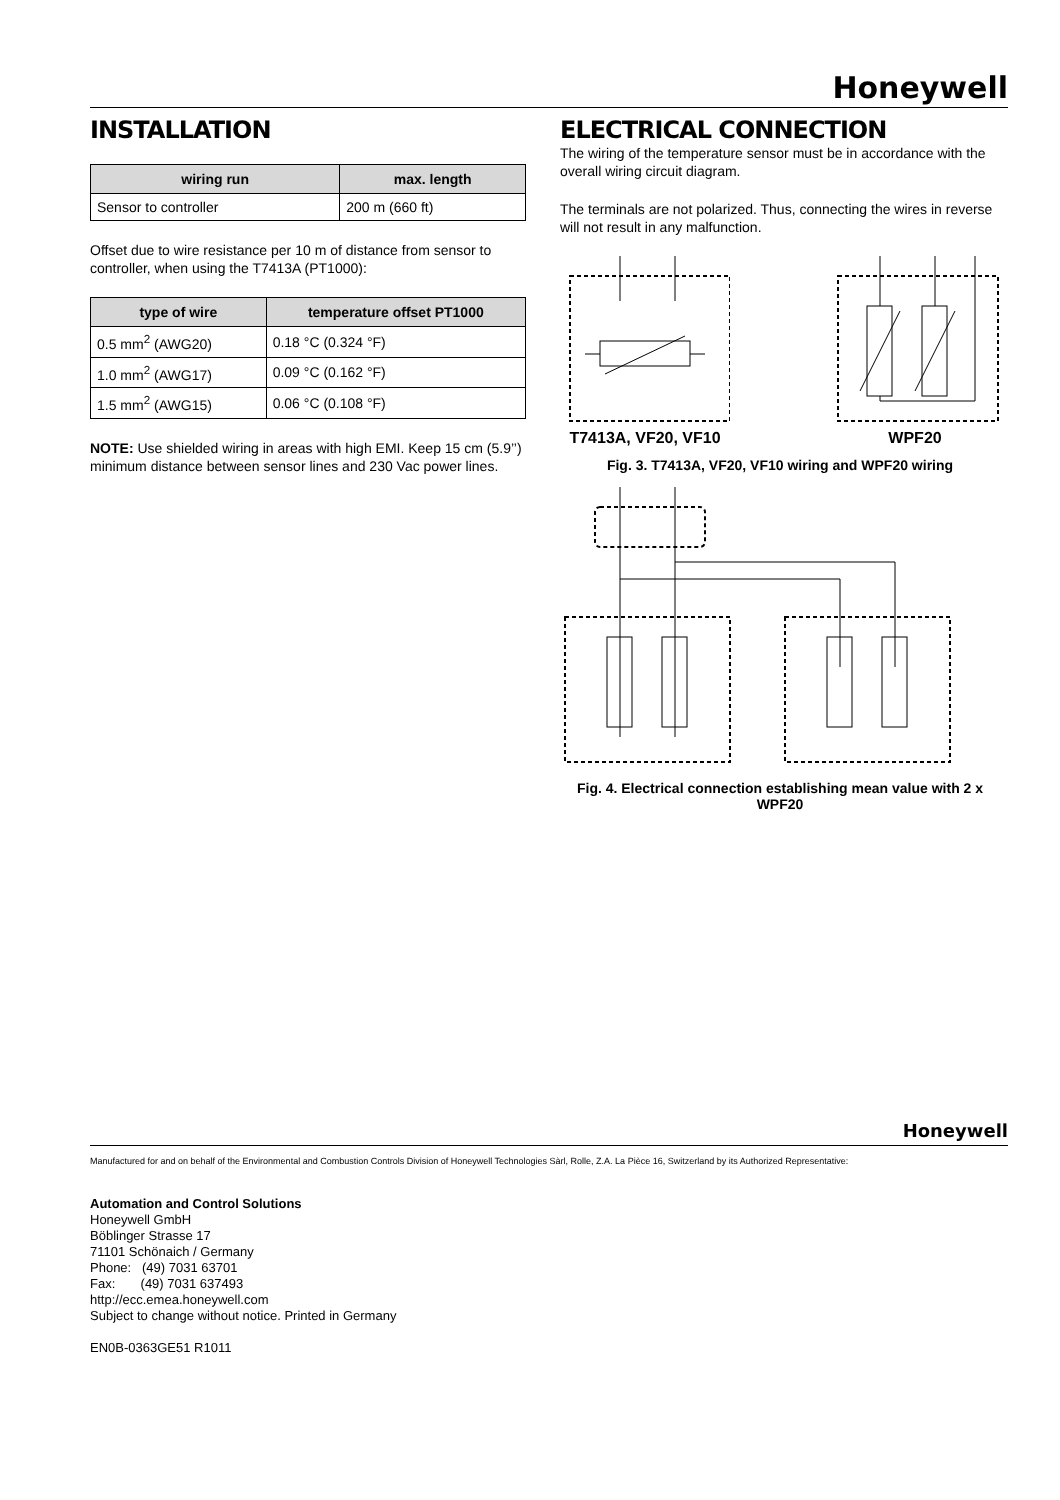Honeywell
INSTALLATION
| wiring run | max. length |
| --- | --- |
| Sensor to controller | 200 m (660 ft) |
Offset due to wire resistance per 10 m of distance from sensor to controller, when using the T7413A (PT1000):
| type of wire | temperature offset PT1000 |
| --- | --- |
| 0.5 mm<sup>2</sup> (AWG20) | 0.18 °C (0.324 °F) |
| 1.0 mm<sup>2</sup> (AWG17) | 0.09 °C (0.162 °F) |
| 1.5 mm<sup>2</sup> (AWG15) | 0.06 °C (0.108 °F) |
NOTE: Use shielded wiring in areas with high EMI. Keep 15 cm (5.9’’) minimum distance between sensor lines and 230 Vac power lines.
ELECTRICAL CONNECTION
The wiring of the temperature sensor must be in accordance with the overall wiring circuit diagram.
The terminals are not polarized. Thus, connecting the wires in reverse will not result in any malfunction.
T7413A, VF20, VF10 WPF20
Fig. 3. T7413A, VF20, VF10 wiring and WPF20 wiring
Fig. 4. Electrical connection establishing mean value with 2 x WPF20
Honeywell
Manufactured for and on behalf of the Environmental and Combustion Controls Division of Honeywell Technologies Sàrl, Rolle, Z.A. La Pièce 16, Switzerland by its Authorized Representative:
Automation and Control Solutions
Honeywell GmbH
Böblinger Strasse 17
71101 Schönaich / Germany
Phone: (49) 7031 63701
Fax: (49) 7031 637493
http://ecc.emea.honeywell.com
Subject to change without notice. Printed in Germany
EN0B-0363GE51 R1011